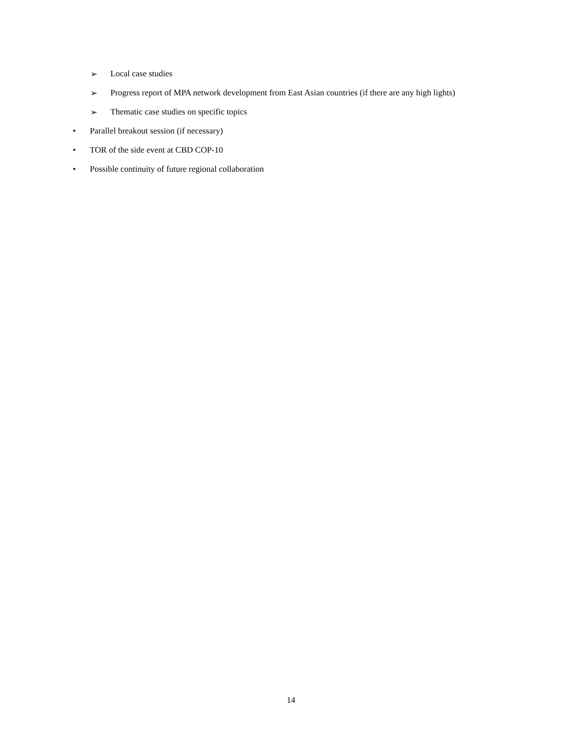➢ Local case studies
➢ Progress report of MPA network development from East Asian countries (if there are any high lights)
➢ Thematic case studies on specific topics
• Parallel breakout session (if necessary)
• TOR of the side event at CBD COP-10
• Possible continuity of future regional collaboration
14